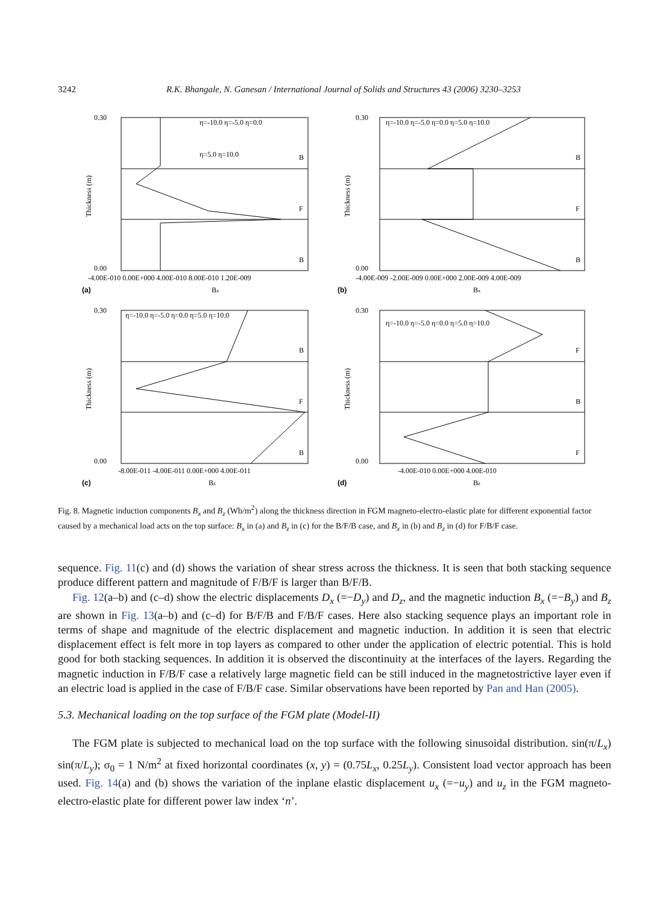3242
R.K. Bhangale, N. Ganesan / International Journal of Solids and Structures 43 (2006) 3230–3253
0.30
0.00
B
F
B
-4.00E-010 0.00E+000 4.00E-010 8.00E-010 1.20E-009
Bx
(a)
η=-10.0 η=-5.0 η=0.0
η=5.0 η=10.0
Thickness (m)
0.30
0.00
B
F
B
-4.00E-009 -2.00E-009 0.00E+000 2.00E-009 4.00E-009
Bx
(b)
η=-10.0 η=-5.0 η=0.0 η=5.0 η=10.0
Thickness (m)
0.30
0.00
B
F
B
-8.00E-011 -4.00E-011 0.00E+000 4.00E-011
Bz
(c)
η=-10.0 η=-5.0 η=0.0 η=5.0 η=10.0
Thickness (m)
0.30
0.00
F
B
F
-4.00E-010 0.00E+000 4.00E-010
Bz
(d)
η=-10.0 η=-5.0 η=0.0 η=5.0 η=10.0
Thickness (m)
Fig. 8. Magnetic induction components B<sub>x</sub> and B<sub>z</sub> (Wb/m<sup>2</sup>) along the thickness direction in FGM magneto-electro-elastic plate for different exponential factor caused by a mechanical load acts on the top surface: B<sub>x</sub> in (a) and B<sub>z</sub> in (c) for the B/F/B case, and B<sub>x</sub> in (b) and B<sub>z</sub> in (d) for F/B/F case.
sequence. Fig. 11(c) and (d) shows the variation of shear stress across the thickness. It is seen that both stacking sequence produce different pattern and magnitude of F/B/F is larger than B/F/B.
Fig. 12(a–b) and (c–d) show the electric displacements D<sub>x</sub> (=−D<sub>y</sub>) and D<sub>z</sub>, and the magnetic induction B<sub>x</sub> (=−B<sub>y</sub>) and B<sub>z</sub> are shown in Fig. 13(a–b) and (c–d) for B/F/B and F/B/F cases. Here also stacking sequence plays an important role in terms of shape and magnitude of the electric displacement and magnetic induction. In addition it is seen that electric displacement effect is felt more in top layers as compared to other under the application of electric potential. This is hold good for both stacking sequences. In addition it is observed the discontinuity at the interfaces of the layers. Regarding the magnetic induction in F/B/F case a relatively large magnetic field can be still induced in the magnetostrictive layer even if an electric load is applied in the case of F/B/F case. Similar observations have been reported by Pan and Han (2005).
5.3. Mechanical loading on the top surface of the FGM plate (Model-II)
The FGM plate is subjected to mechanical load on the top surface with the following sinusoidal distribution. sin(π/L<sub>x</sub>) sin(π/L<sub>y</sub>); σ<sub>0</sub> = 1 N/m<sup>2</sup> at fixed horizontal coordinates (x, y) = (0.75L<sub>x</sub>, 0.25L<sub>y</sub>). Consistent load vector approach has been used. Fig. 14(a) and (b) shows the variation of the inplane elastic displacement u<sub>x</sub> (=−u<sub>y</sub>) and u<sub>z</sub> in the FGM magneto-electro-elastic plate for different power law index ‘n’.